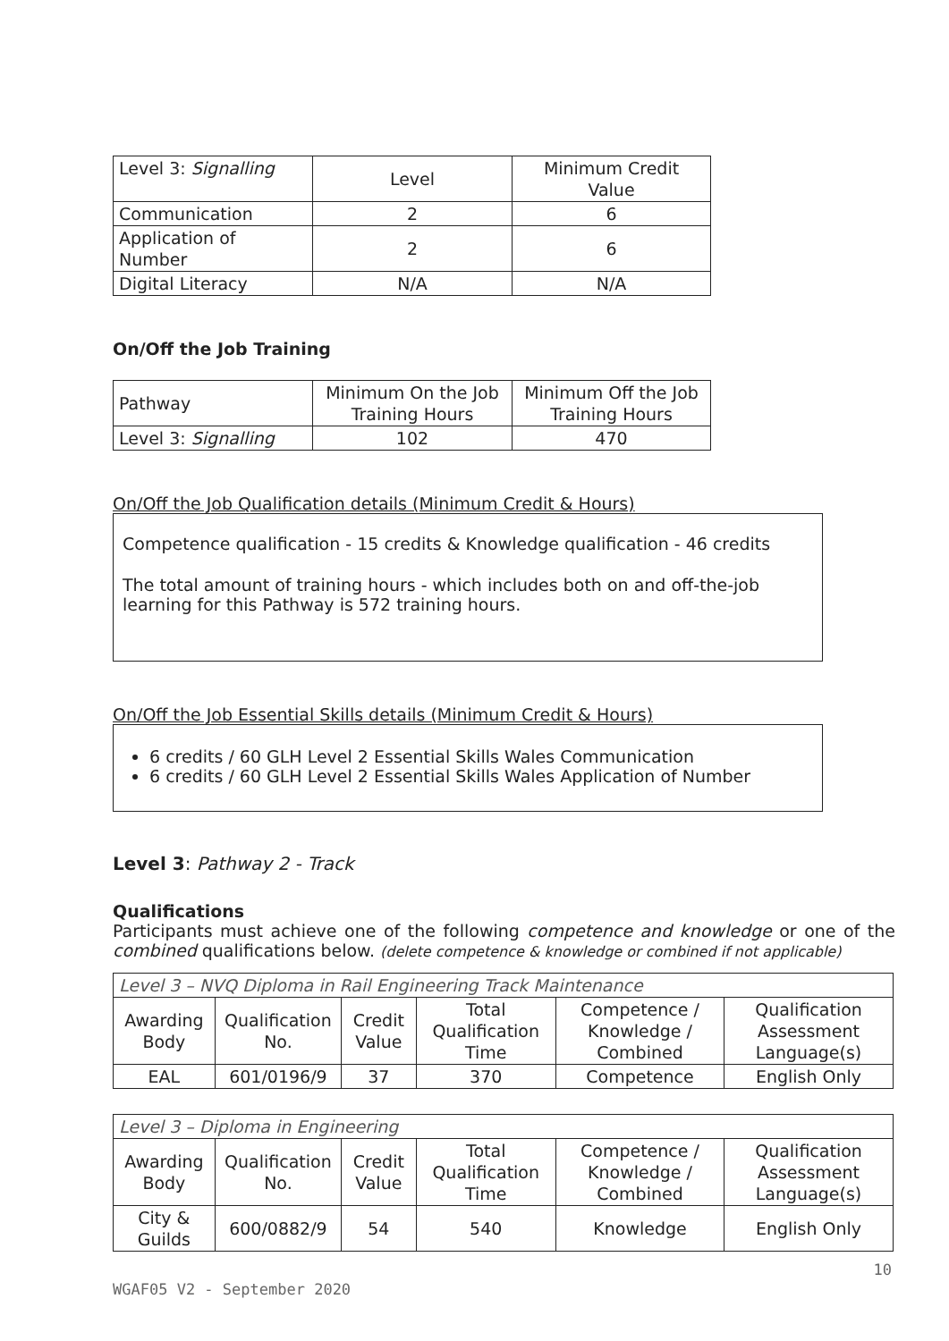| Level 3: Signalling | Level | Minimum Credit Value |
| Communication | 2 | 6 |
| Application of Number | 2 | 6 |
| Digital Literacy | N/A | N/A |
On/Off the Job Training
| Pathway | Minimum On the Job Training Hours | Minimum Off the Job Training Hours |
| Level 3: Signalling | 102 | 470 |
On/Off the Job Qualification details (Minimum Credit & Hours)
Competence qualification - 15 credits & Knowledge qualification - 46 credits
The total amount of training hours - which includes both on and off-the-job learning for this Pathway is 572 training hours.
On/Off the Job Essential Skills details (Minimum Credit & Hours)
6 credits / 60 GLH Level 2 Essential Skills Wales Communication
6 credits / 60 GLH Level 2 Essential Skills Wales Application of Number
Level 3: Pathway 2 - Track
Qualifications
Participants must achieve one of the following competence and knowledge or one of the combined qualifications below. (delete competence & knowledge or combined if not applicable)
| Level 3 – NVQ Diploma in Rail Engineering Track Maintenance | | | | | |
| Awarding Body | Qualification No. | Credit Value | Total Qualification Time | Competence / Knowledge / Combined | Qualification Assessment Language(s) |
| EAL | 601/0196/9 | 37 | 370 | Competence | English Only |
| Level 3 – Diploma in Engineering | | | | | |
| Awarding Body | Qualification No. | Credit Value | Total Qualification Time | Competence / Knowledge / Combined | Qualification Assessment Language(s) |
| City & Guilds | 600/0882/9 | 54 | 540 | Knowledge | English Only |
10
WGAF05 V2 - September 2020